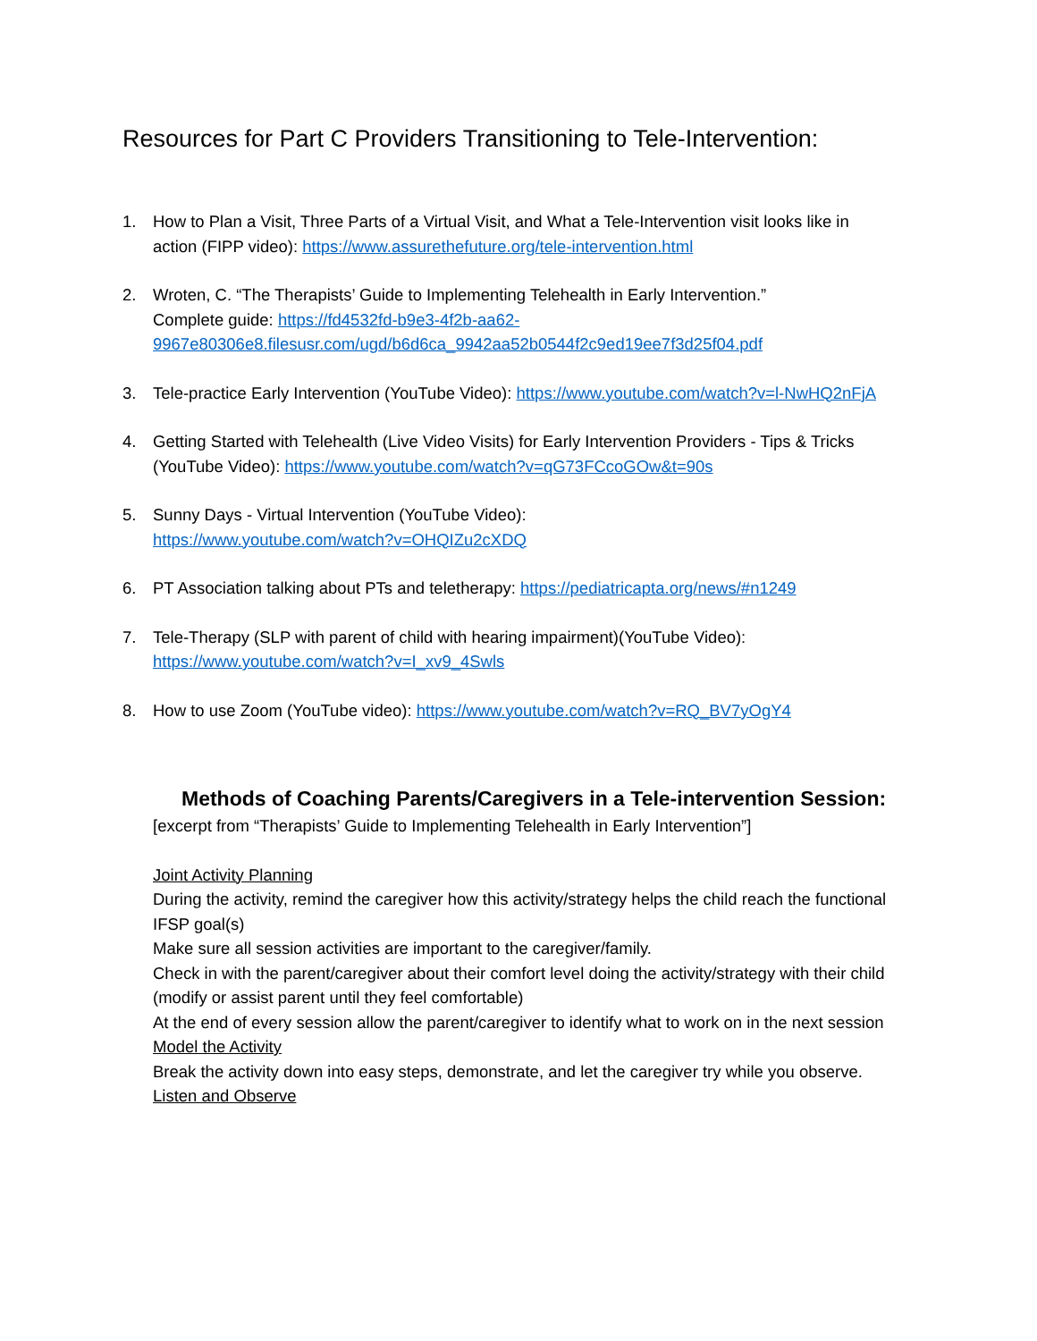Resources for Part C Providers Transitioning to Tele-Intervention:
1. How to Plan a Visit, Three Parts of a Virtual Visit, and What a Tele-Intervention visit looks like in action (FIPP video): https://www.assurethefuture.org/tele-intervention.html
2. Wroten, C. “The Therapists’ Guide to Implementing Telehealth in Early Intervention.”
Complete guide: https://fd4532fd-b9e3-4f2b-aa62-9967e80306e8.filesusr.com/ugd/b6d6ca_9942aa52b0544f2c9ed19ee7f3d25f04.pdf
3. Tele-practice Early Intervention (YouTube Video): https://www.youtube.com/watch?v=l-NwHQ2nFjA
4. Getting Started with Telehealth (Live Video Visits) for Early Intervention Providers - Tips & Tricks (YouTube Video): https://www.youtube.com/watch?v=qG73FCcoGOw&t=90s
5. Sunny Days - Virtual Intervention (YouTube Video):
https://www.youtube.com/watch?v=OHQIZu2cXDQ
6. PT Association talking about PTs and teletherapy: https://pediatricapta.org/news/#n1249
7. Tele-Therapy (SLP with parent of child with hearing impairment)(YouTube Video):
https://www.youtube.com/watch?v=I_xv9_4Swls
8. How to use Zoom (YouTube video): https://www.youtube.com/watch?v=RQ_BV7yOgY4
Methods of Coaching Parents/Caregivers in a Tele-intervention Session:
[excerpt from “Therapists’ Guide to Implementing Telehealth in Early Intervention”]
Joint Activity Planning
During the activity, remind the caregiver how this activity/strategy helps the child reach the functional IFSP goal(s)
Make sure all session activities are important to the caregiver/family.
Check in with the parent/caregiver about their comfort level doing the activity/strategy with their child (modify or assist parent until they feel comfortable)
At the end of every session allow the parent/caregiver to identify what to work on in the next session
Model the Activity
Break the activity down into easy steps, demonstrate, and let the caregiver try while you observe.
Listen and Observe